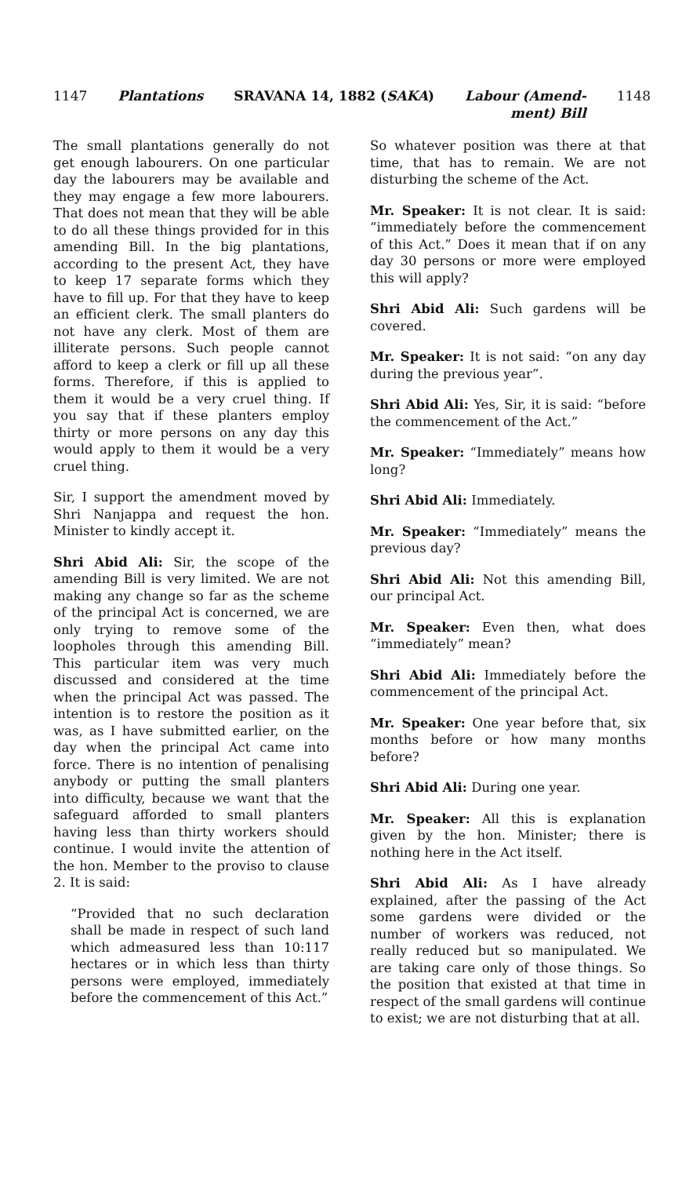1147 Plantations SRAVANA 14, 1882 (SAKA) Labour (Amend-
ment) Bill 1148
The small plantations generally do not get enough labourers. On one particular day the labourers may be available and they may engage a few more labourers. That does not mean that they will be able to do all these things provided for in this amending Bill. In the big plantations, according to the present Act, they have to keep 17 separate forms which they have to fill up. For that they have to keep an efficient clerk. The small planters do not have any clerk. Most of them are illiterate persons. Such people cannot afford to keep a clerk or fill up all these forms. Therefore, if this is applied to them it would be a very cruel thing. If you say that if these planters employ thirty or more persons on any day this would apply to them it would be a very cruel thing.
Sir, I support the amendment moved by Shri Nanjappa and request the hon. Minister to kindly accept it.
Shri Abid Ali: Sir, the scope of the amending Bill is very limited. We are not making any change so far as the scheme of the principal Act is concerned, we are only trying to remove some of the loopholes through this amending Bill. This particular item was very much discussed and considered at the time when the principal Act was passed. The intention is to restore the position as it was, as I have submitted earlier, on the day when the principal Act came into force. There is no intention of penalising anybody or putting the small planters into difficulty, because we want that the safeguard afforded to small planters having less than thirty workers should continue. I would invite the attention of the hon. Member to the proviso to clause 2. It is said:
“Provided that no such declaration shall be made in respect of such land which admeasured less than 10:117 hectares or in which less than thirty persons were employed, immediately before the commencement of this Act.”
So whatever position was there at that time, that has to remain. We are not disturbing the scheme of the Act.
Mr. Speaker: It is not clear. It is said: “immediately before the commencement of this Act.” Does it mean that if on any day 30 persons or more were employed this will apply?
Shri Abid Ali: Such gardens will be covered.
Mr. Speaker: It is not said: “on any day during the previous year”.
Shri Abid Ali: Yes, Sir, it is said: “before the commencement of the Act.”
Mr. Speaker: “Immediately” means how long?
Shri Abid Ali: Immediately.
Mr. Speaker: “Immediately” means the previous day?
Shri Abid Ali: Not this amending Bill, our principal Act.
Mr. Speaker: Even then, what does “immediately” mean?
Shri Abid Ali: Immediately before the commencement of the principal Act.
Mr. Speaker: One year before that, six months before or how many months before?
Shri Abid Ali: During one year.
Mr. Speaker: All this is explanation given by the hon. Minister; there is nothing here in the Act itself.
Shri Abid Ali: As I have already explained, after the passing of the Act some gardens were divided or the number of workers was reduced, not really reduced but so manipulated. We are taking care only of those things. So the position that existed at that time in respect of the small gardens will continue to exist; we are not disturbing that at all.